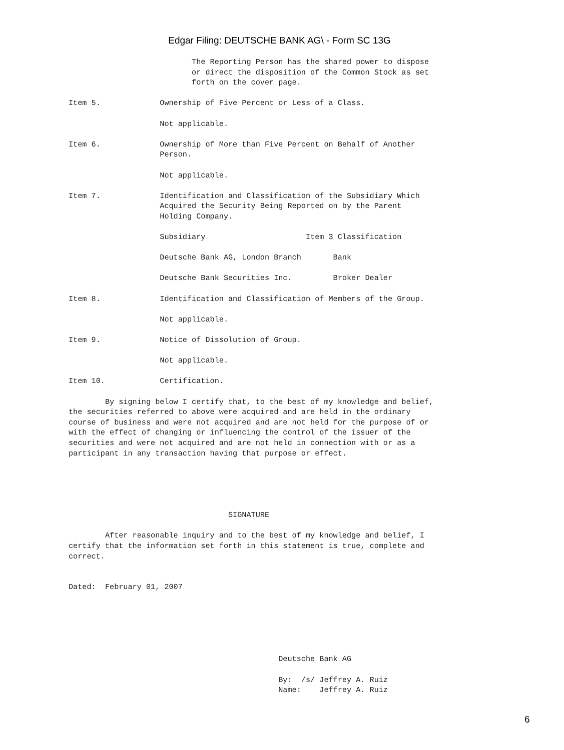Edgar Filing: DEUTSCHE BANK AG\ - Form SC 13G
                           The Reporting Person has the shared power to dispose
                           or direct the disposition of the Common Stock as set
                           forth on the cover page.

Item 5.             Ownership of Five Percent or Less of a Class.

                    Not applicable.

Item 6.             Ownership of More than Five Percent on Behalf of Another
                    Person.

                    Not applicable.

Item 7.             Identification and Classification of the Subsidiary Which
                    Acquired the Security Being Reported on by the Parent
                    Holding Company.

                    Subsidiary                      Item 3 Classification

                    Deutsche Bank AG, London Branch       Bank

                    Deutsche Bank Securities Inc.         Broker Dealer

Item 8.             Identification and Classification of Members of the Group.

                    Not applicable.

Item 9.             Notice of Dissolution of Group.

                    Not applicable.

Item 10.            Certification.

        By signing below I certify that, to the best of my knowledge and belief,
the securities referred to above were acquired and are held in the ordinary
course of business and were not acquired and are not held for the purpose of or
with the effect of changing or influencing the control of the issuer of the
securities and were not acquired and are not held in connection with or as a
participant in any transaction having that purpose or effect.





                                   SIGNATURE

        After reasonable inquiry and to the best of my knowledge and belief, I
certify that the information set forth in this statement is true, complete and
correct.


Dated:  February 01, 2007






                                              Deutsche Bank AG

                                              By:  /s/ Jeffrey A. Ruiz
                                              Name:    Jeffrey A. Ruiz
6